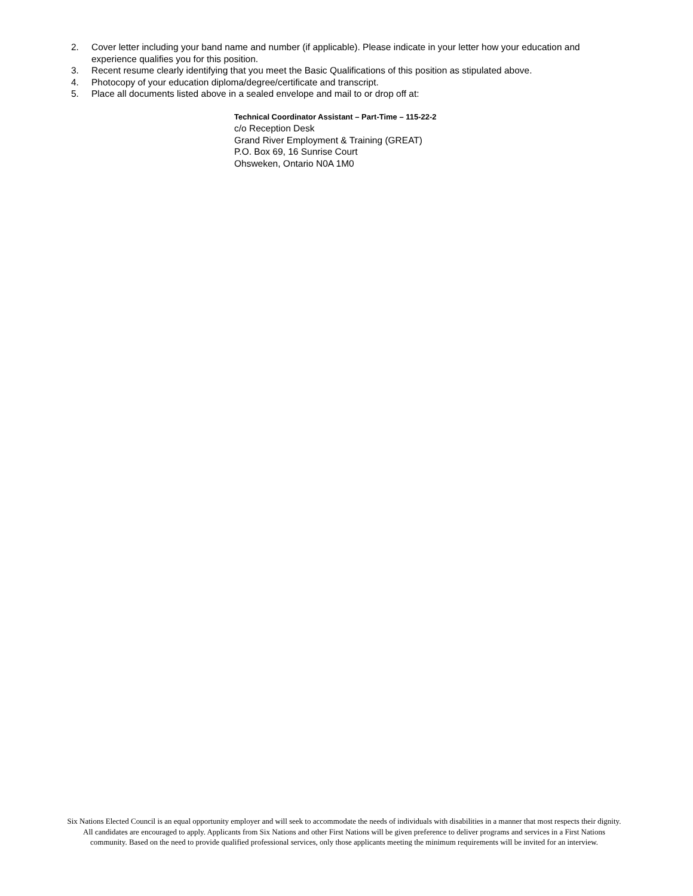2. Cover letter including your band name and number (if applicable). Please indicate in your letter how your education and experience qualifies you for this position.
3. Recent resume clearly identifying that you meet the Basic Qualifications of this position as stipulated above.
4. Photocopy of your education diploma/degree/certificate and transcript.
5. Place all documents listed above in a sealed envelope and mail to or drop off at:
Technical Coordinator Assistant – Part-Time – 115-22-2
c/o Reception Desk
Grand River Employment & Training (GREAT)
P.O. Box 69, 16 Sunrise Court
Ohsweken, Ontario N0A 1M0
Six Nations Elected Council is an equal opportunity employer and will seek to accommodate the needs of individuals with disabilities in a manner that most respects their dignity. All candidates are encouraged to apply. Applicants from Six Nations and other First Nations will be given preference to deliver programs and services in a First Nations community. Based on the need to provide qualified professional services, only those applicants meeting the minimum requirements will be invited for an interview.